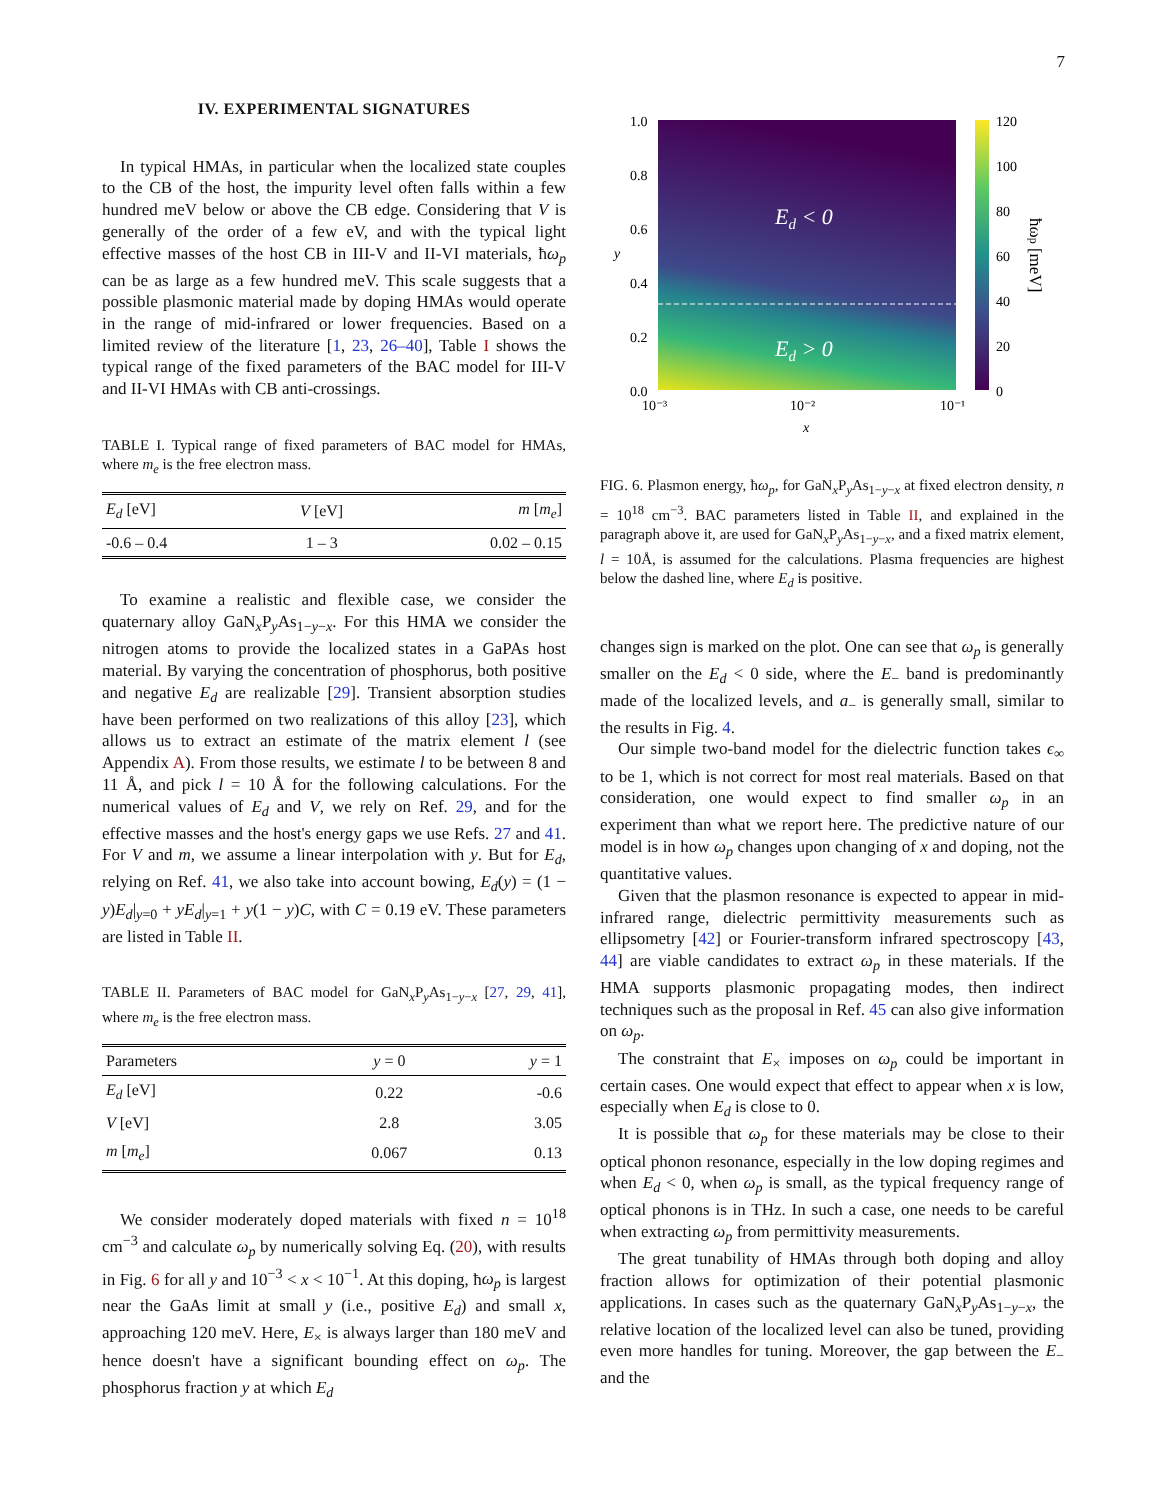7
IV. EXPERIMENTAL SIGNATURES
In typical HMAs, in particular when the localized state couples to the CB of the host, the impurity level often falls within a few hundred meV below or above the CB edge. Considering that V is generally of the order of a few eV, and with the typical light effective masses of the host CB in III-V and II-VI materials, ħω<sub>p</sub> can be as large as a few hundred meV. This scale suggests that a possible plasmonic material made by doping HMAs would operate in the range of mid-infrared or lower frequencies. Based on a limited review of the literature [1, 23, 26–40], Table I shows the typical range of the fixed parameters of the BAC model for III-V and II-VI HMAs with CB anti-crossings.
TABLE I. Typical range of fixed parameters of BAC model for HMAs, where m<sub>e</sub> is the free electron mass.
| E<sub>d</sub> [eV] | V [eV] | m [ m<sub>e</sub> ] |
| --- | --- | --- |
| -0.6 – 0.4 | 1 – 3 | 0.02 – 0.15 |
To examine a realistic and flexible case, we consider the quaternary alloy GaN<sub>x</sub>P<sub>y</sub>As<sub>1−y−x</sub>. For this HMA we consider the nitrogen atoms to provide the localized states in a GaPAs host material. By varying the concentration of phosphorus, both positive and negative E<sub>d</sub> are realizable [29]. Transient absorption studies have been performed on two realizations of this alloy [23], which allows us to extract an estimate of the matrix element l (see Appendix A). From those results, we estimate l to be between 8 and 11 Å, and pick l = 10 Å for the following calculations. For the numerical values of E<sub>d</sub> and V, we rely on Ref. 29, and for the effective masses and the host's energy gaps we use Refs. 27 and 41. For V and m, we assume a linear interpolation with y. But for E<sub>d</sub>, relying on Ref. 41, we also take into account bowing, E<sub>d</sub>(y) = (1 − y)E<sub>d</sub>|<sub>y=0</sub> + yE<sub>d</sub>|<sub>y=1</sub> + y(1 − y)C, with C = 0.19 eV. These parameters are listed in Table II.
TABLE II. Parameters of BAC model for GaN<sub>x</sub>P<sub>y</sub>As<sub>1−y−x</sub> [27, 29, 41], where m<sub>e</sub> is the free electron mass.
| Parameters | y = 0 | y = 1 |
| --- | --- | --- |
| E<sub>d</sub> [eV] | 0.22 | -0.6 |
| V [eV] | 2.8 | 3.05 |
| m [ m<sub>e</sub> ] | 0.067 | 0.13 |
We consider moderately doped materials with fixed n = 10<sup>18</sup> cm<sup>−3</sup> and calculate ω<sub>p</sub> by numerically solving Eq. (20), with results in Fig. 6 for all y and 10<sup>−3</sup> < x < 10<sup>−1</sup>. At this doping, ħω<sub>p</sub> is largest near the GaAs limit at small y (i.e., positive E<sub>d</sub>) and small x, approaching 120 meV. Here, E<sub>×</sub> is always larger than 180 meV and hence doesn't have a significant bounding effect on ω<sub>p</sub>. The phosphorus fraction y at which E<sub>d</sub>
Ed < 0
Ed > 0
1.0
0.8
0.6
0.4
0.2
0.0
10⁻³
10⁻²
10⁻¹
x
y
120
100
80
60
40
20
0
ħωp [meV]
FIG. 6. Plasmon energy, ħω<sub>p</sub>, for GaN<sub>x</sub>P<sub>y</sub>As<sub>1−y−x</sub> at fixed electron density, n = 10<sup>18</sup> cm<sup>−3</sup>. BAC parameters listed in Table II, and explained in the paragraph above it, are used for GaN<sub>x</sub>P<sub>y</sub>As<sub>1−y−x</sub>, and a fixed matrix element, l = 10Å, is assumed for the calculations. Plasma frequencies are highest below the dashed line, where E<sub>d</sub> is positive.
changes sign is marked on the plot. One can see that ω<sub>p</sub> is generally smaller on the E<sub>d</sub> < 0 side, where the E<sub>−</sub> band is predominantly made of the localized levels, and a<sub>−</sub> is generally small, similar to the results in Fig. 4.
Our simple two-band model for the dielectric function takes ϵ<sub>∞</sub> to be 1, which is not correct for most real materials. Based on that consideration, one would expect to find smaller ω<sub>p</sub> in an experiment than what we report here. The predictive nature of our model is in how ω<sub>p</sub> changes upon changing of x and doping, not the quantitative values.
Given that the plasmon resonance is expected to appear in mid-infrared range, dielectric permittivity measurements such as ellipsometry [42] or Fourier-transform infrared spectroscopy [43, 44] are viable candidates to extract ω<sub>p</sub> in these materials. If the HMA supports plasmonic propagating modes, then indirect techniques such as the proposal in Ref. 45 can also give information on ω<sub>p</sub>.
The constraint that E<sub>×</sub> imposes on ω<sub>p</sub> could be important in certain cases. One would expect that effect to appear when x is low, especially when E<sub>d</sub> is close to 0.
It is possible that ω<sub>p</sub> for these materials may be close to their optical phonon resonance, especially in the low doping regimes and when E<sub>d</sub> < 0, when ω<sub>p</sub> is small, as the typical frequency range of optical phonons is in THz. In such a case, one needs to be careful when extracting ω<sub>p</sub> from permittivity measurements.
The great tunability of HMAs through both doping and alloy fraction allows for optimization of their potential plasmonic applications. In cases such as the quaternary GaN<sub>x</sub>P<sub>y</sub>As<sub>1−y−x</sub>, the relative location of the localized level can also be tuned, providing even more handles for tuning. Moreover, the gap between the E<sub>−</sub> and the